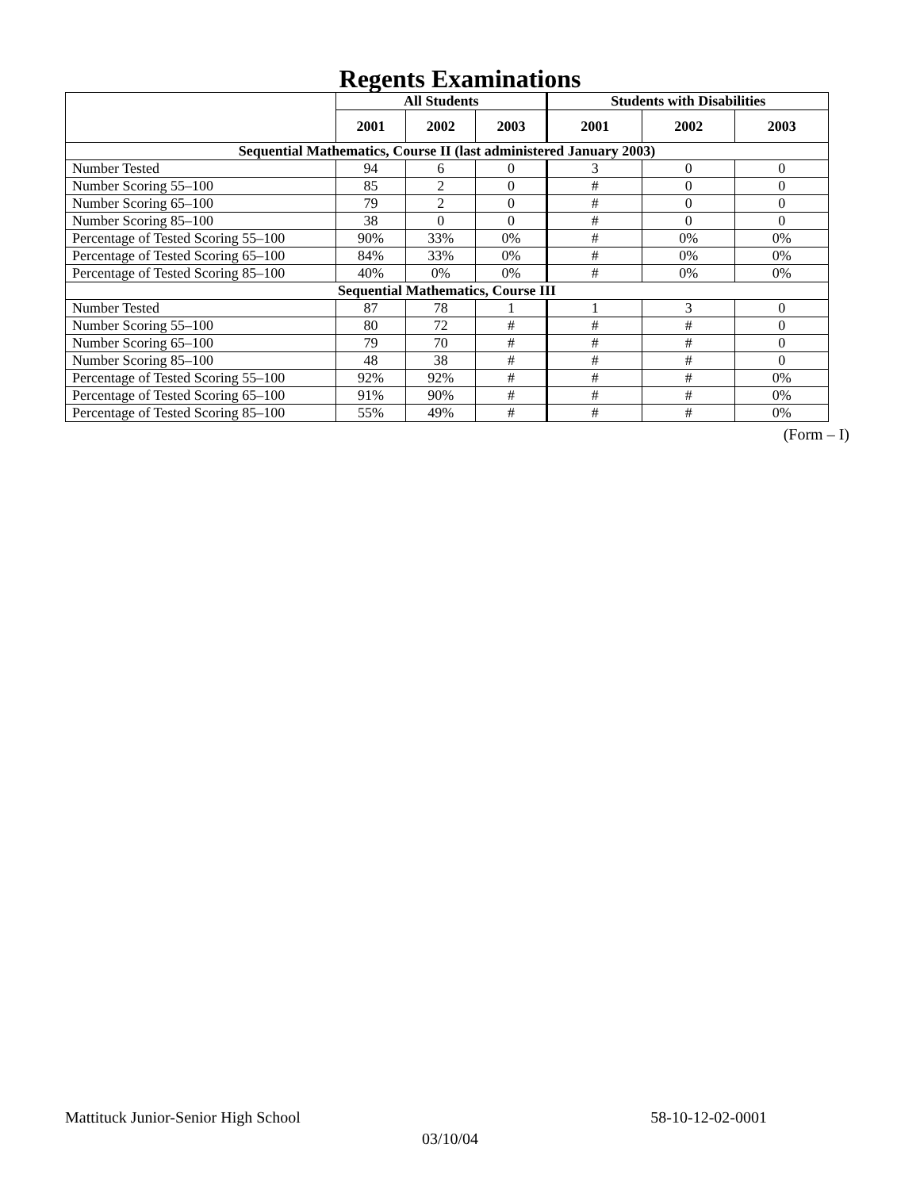Regents Examinations
| | All Students | | | Students with Disabilities | | |
| --- | --- | --- | --- | --- | --- | --- |
| | 2001 | 2002 | 2003 | 2001 | 2002 | 2003 |
| Sequential Mathematics, Course II (last administered January 2003) | | | | | | |
| Number Tested | 94 | 6 | 0 | 3 | 0 | 0 |
| Number Scoring 55–100 | 85 | 2 | 0 | # | 0 | 0 |
| Number Scoring 65–100 | 79 | 2 | 0 | # | 0 | 0 |
| Number Scoring 85–100 | 38 | 0 | 0 | # | 0 | 0 |
| Percentage of Tested Scoring 55–100 | 90% | 33% | 0% | # | 0% | 0% |
| Percentage of Tested Scoring 65–100 | 84% | 33% | 0% | # | 0% | 0% |
| Percentage of Tested Scoring 85–100 | 40% | 0% | 0% | # | 0% | 0% |
| Sequential Mathematics, Course III | | | | | | |
| Number Tested | 87 | 78 | 1 | 1 | 3 | 0 |
| Number Scoring 55–100 | 80 | 72 | # | # | # | 0 |
| Number Scoring 65–100 | 79 | 70 | # | # | # | 0 |
| Number Scoring 85–100 | 48 | 38 | # | # | # | 0 |
| Percentage of Tested Scoring 55–100 | 92% | 92% | # | # | # | 0% |
| Percentage of Tested Scoring 65–100 | 91% | 90% | # | # | # | 0% |
| Percentage of Tested Scoring 85–100 | 55% | 49% | # | # | # | 0% |
(Form – I)
Mattituck Junior-Senior High School 58-10-12-02-0001
03/10/04